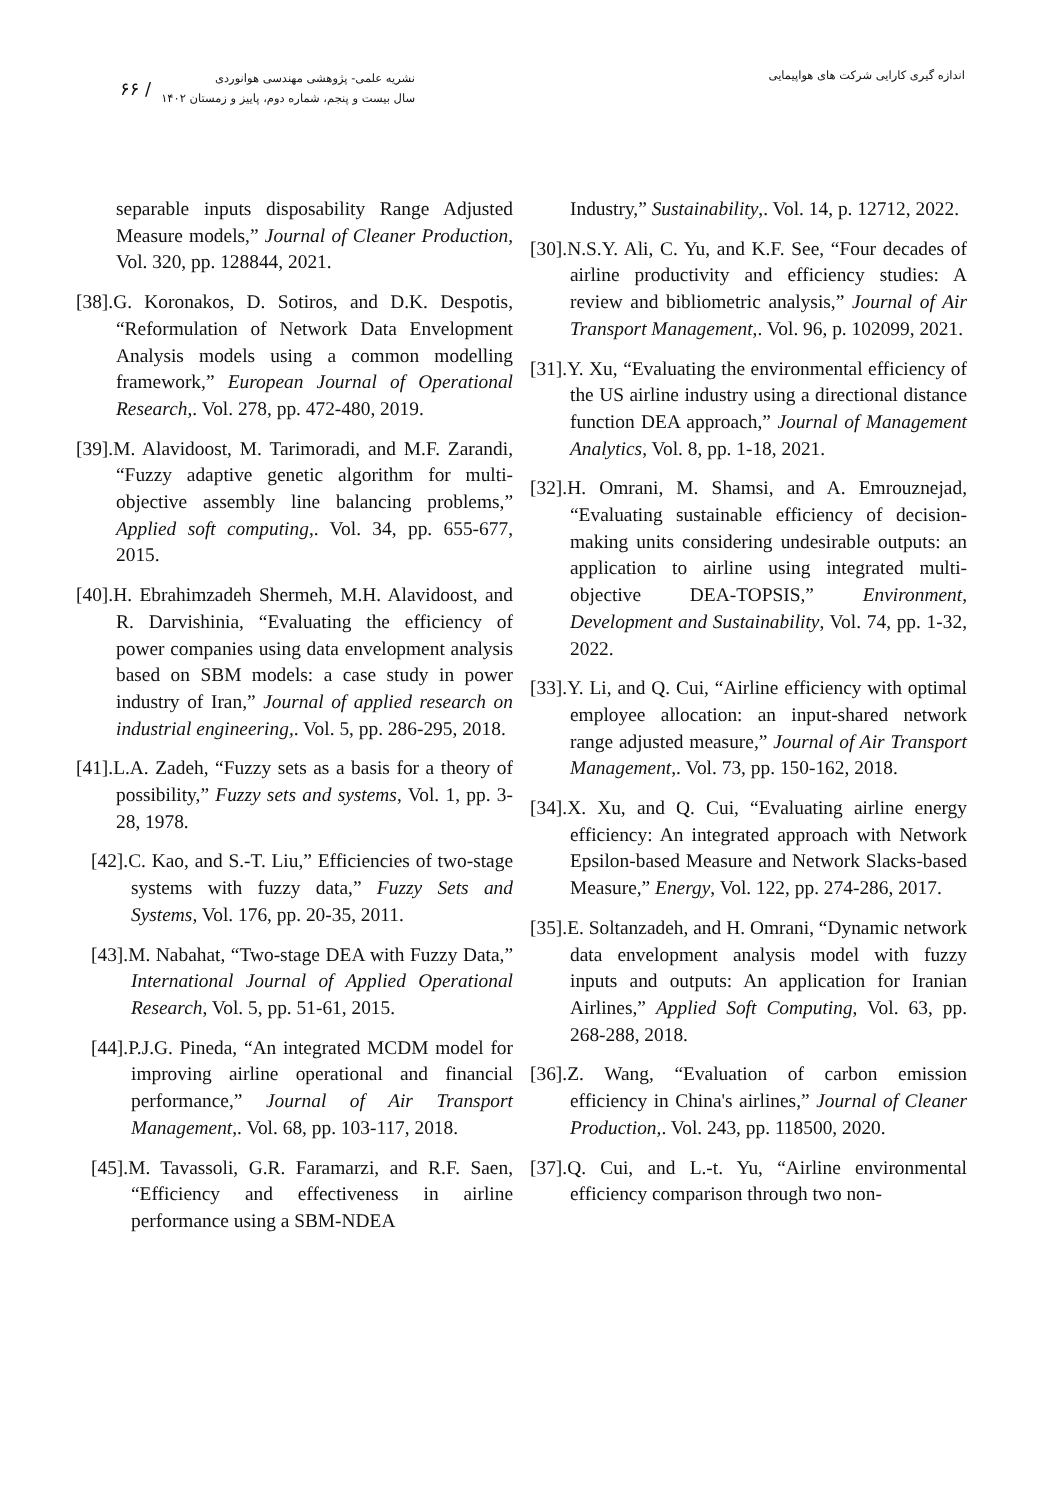اندازه گیری کارایی شرکت های هواپیمایی
نشریه علمی- پژوهشی مهندسی هوانوردی
سال بیست و پنجم، شماره دوم، پاییز و زمستان ۱۴۰۲
/ ۶۶
Industry,” Sustainability,. Vol. 14, p. 12712, 2022.
[30].N.S.Y. Ali, C. Yu, and K.F. See, “Four decades of airline productivity and efficiency studies: A review and bibliometric analysis,” Journal of Air Transport Management,. Vol. 96, p. 102099, 2021.
[31].Y. Xu, “Evaluating the environmental efficiency of the US airline industry using a directional distance function DEA approach,” Journal of Management Analytics, Vol. 8, pp. 1-18, 2021.
[32].H. Omrani, M. Shamsi, and A. Emrouznejad, “Evaluating sustainable efficiency of decision-making units considering undesirable outputs: an application to airline using integrated multi-objective DEA-TOPSIS,” Environment, Development and Sustainability, Vol. 74, pp. 1-32, 2022.
[33].Y. Li, and Q. Cui, “Airline efficiency with optimal employee allocation: an input-shared network range adjusted measure,” Journal of Air Transport Management,. Vol. 73, pp. 150-162, 2018.
[34].X. Xu, and Q. Cui, “Evaluating airline energy efficiency: An integrated approach with Network Epsilon-based Measure and Network Slacks-based Measure,” Energy, Vol. 122, pp. 274-286, 2017.
[35].E. Soltanzadeh, and H. Omrani, “Dynamic network data envelopment analysis model with fuzzy inputs and outputs: An application for Iranian Airlines,” Applied Soft Computing, Vol. 63, pp. 268-288, 2018.
[36].Z. Wang, “Evaluation of carbon emission efficiency in China's airlines,” Journal of Cleaner Production,. Vol. 243, pp. 118500, 2020.
[37].Q. Cui, and L.-t. Yu, “Airline environmental efficiency comparison through two non-
separable inputs disposability Range Adjusted Measure models,” Journal of Cleaner Production, Vol. 320, pp. 128844, 2021.
[38].G. Koronakos, D. Sotiros, and D.K. Despotis, “Reformulation of Network Data Envelopment Analysis models using a common modelling framework,” European Journal of Operational Research,. Vol. 278, pp. 472-480, 2019.
[39].M. Alavidoost, M. Tarimoradi, and M.F. Zarandi, “Fuzzy adaptive genetic algorithm for multi-objective assembly line balancing problems,” Applied soft computing,. Vol. 34, pp. 655-677, 2015.
[40].H. Ebrahimzadeh Shermeh, M.H. Alavidoost, and R. Darvishinia, “Evaluating the efficiency of power companies using data envelopment analysis based on SBM models: a case study in power industry of Iran,” Journal of applied research on industrial engineering,. Vol. 5, pp. 286-295, 2018.
[41].L.A. Zadeh, “Fuzzy sets as a basis for a theory of possibility,” Fuzzy sets and systems, Vol. 1, pp. 3-28, 1978.
[42].C. Kao, and S.-T. Liu,” Efficiencies of two-stage systems with fuzzy data,” Fuzzy Sets and Systems, Vol. 176, pp. 20-35, 2011.
[43].M. Nabahat, “Two-stage DEA with Fuzzy Data,” International Journal of Applied Operational Research, Vol. 5, pp. 51-61, 2015.
[44].P.J.G. Pineda, “An integrated MCDM model for improving airline operational and financial performance,” Journal of Air Transport Management,. Vol. 68, pp. 103-117, 2018.
[45].M. Tavassoli, G.R. Faramarzi, and R.F. Saen, “Efficiency and effectiveness in airline performance using a SBM-NDEA